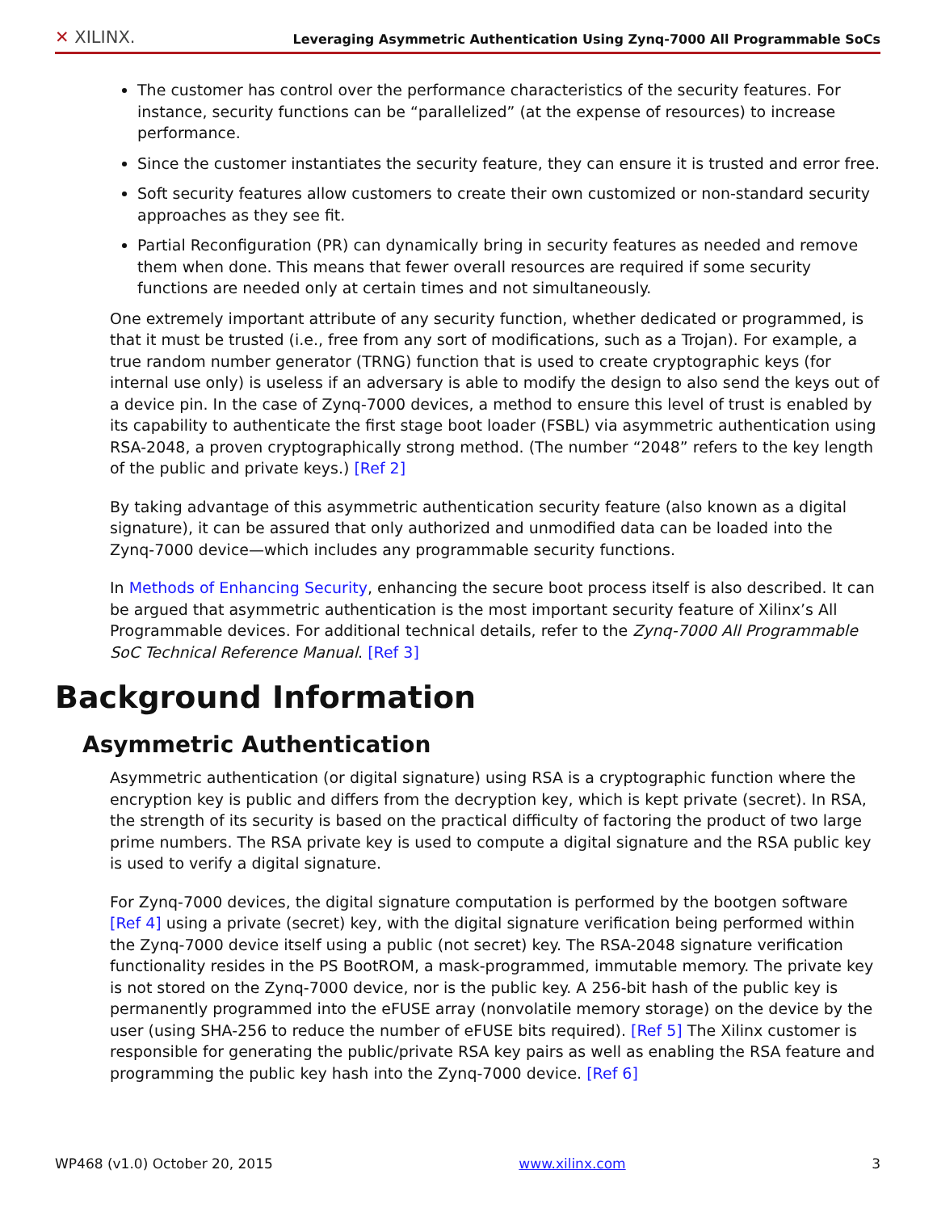✕ XILINX. Leveraging Asymmetric Authentication Using Zynq-7000 All Programmable SoCs
The customer has control over the performance characteristics of the security features. For instance, security functions can be “parallelized” (at the expense of resources) to increase performance.
Since the customer instantiates the security feature, they can ensure it is trusted and error free.
Soft security features allow customers to create their own customized or non-standard security approaches as they see fit.
Partial Reconfiguration (PR) can dynamically bring in security features as needed and remove them when done. This means that fewer overall resources are required if some security functions are needed only at certain times and not simultaneously.
One extremely important attribute of any security function, whether dedicated or programmed, is that it must be trusted (i.e., free from any sort of modifications, such as a Trojan). For example, a true random number generator (TRNG) function that is used to create cryptographic keys (for internal use only) is useless if an adversary is able to modify the design to also send the keys out of a device pin. In the case of Zynq-7000 devices, a method to ensure this level of trust is enabled by its capability to authenticate the first stage boot loader (FSBL) via asymmetric authentication using RSA-2048, a proven cryptographically strong method. (The number “2048” refers to the key length of the public and private keys.) [Ref 2]
By taking advantage of this asymmetric authentication security feature (also known as a digital signature), it can be assured that only authorized and unmodified data can be loaded into the Zynq-7000 device—which includes any programmable security functions.
In Methods of Enhancing Security, enhancing the secure boot process itself is also described. It can be argued that asymmetric authentication is the most important security feature of Xilinx’s All Programmable devices. For additional technical details, refer to the Zynq-7000 All Programmable SoC Technical Reference Manual. [Ref 3]
Background Information
Asymmetric Authentication
Asymmetric authentication (or digital signature) using RSA is a cryptographic function where the encryption key is public and differs from the decryption key, which is kept private (secret). In RSA, the strength of its security is based on the practical difficulty of factoring the product of two large prime numbers. The RSA private key is used to compute a digital signature and the RSA public key is used to verify a digital signature.
For Zynq-7000 devices, the digital signature computation is performed by the bootgen software [Ref 4] using a private (secret) key, with the digital signature verification being performed within the Zynq-7000 device itself using a public (not secret) key. The RSA-2048 signature verification functionality resides in the PS BootROM, a mask-programmed, immutable memory. The private key is not stored on the Zynq-7000 device, nor is the public key. A 256-bit hash of the public key is permanently programmed into the eFUSE array (nonvolatile memory storage) on the device by the user (using SHA-256 to reduce the number of eFUSE bits required). [Ref 5] The Xilinx customer is responsible for generating the public/private RSA key pairs as well as enabling the RSA feature and programming the public key hash into the Zynq-7000 device. [Ref 6]
WP468 (v1.0) October 20, 2015 www.xilinx.com 3